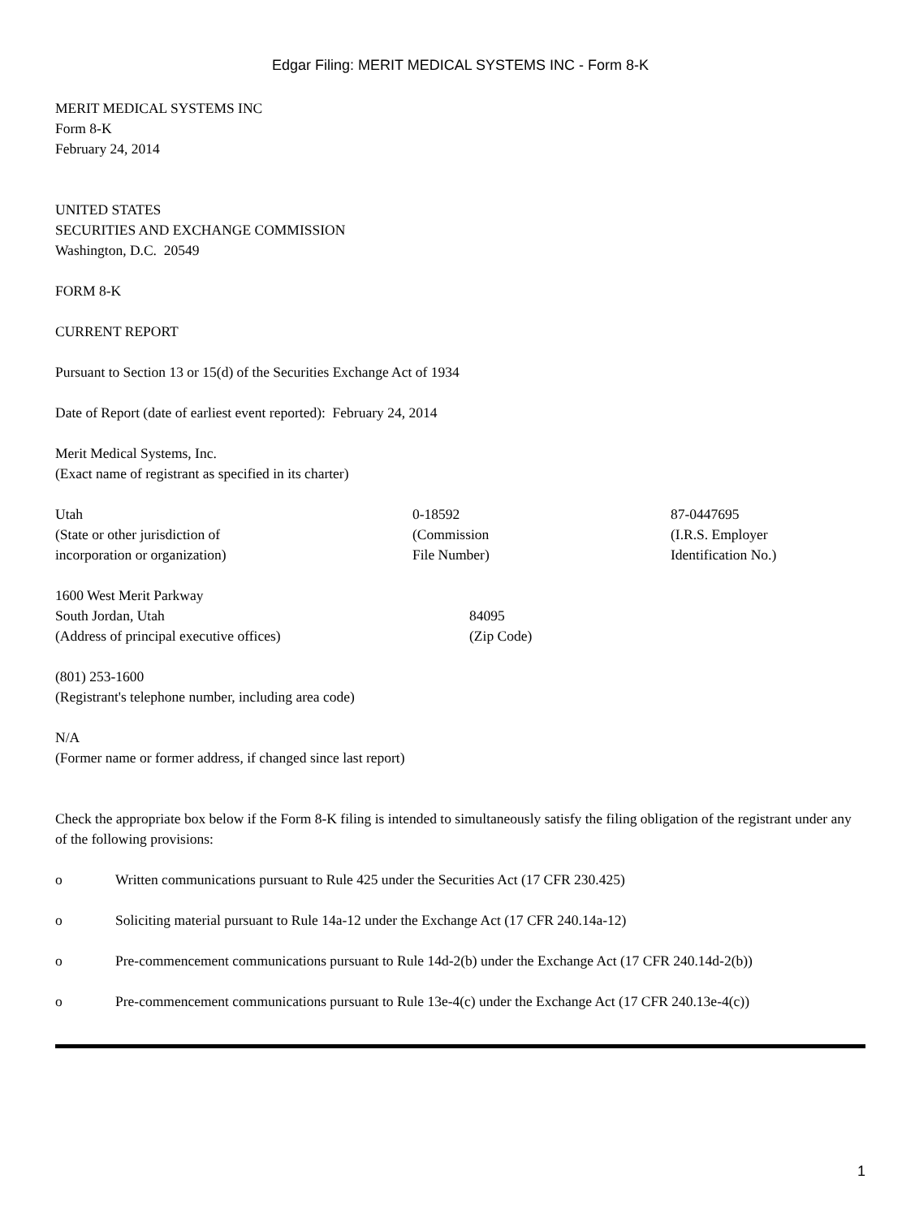Edgar Filing: MERIT MEDICAL SYSTEMS INC - Form 8-K
MERIT MEDICAL SYSTEMS INC
Form 8-K
February 24, 2014
UNITED STATES
SECURITIES AND EXCHANGE COMMISSION
Washington, D.C. 20549
FORM 8-K
CURRENT REPORT
Pursuant to Section 13 or 15(d) of the Securities Exchange Act of 1934
Date of Report (date of earliest event reported): February 24, 2014
Merit Medical Systems, Inc.
(Exact name of registrant as specified in its charter)
| Utah (State or other jurisdiction of incorporation or organization) | 0-18592 (Commission File Number) | 87-0447695 (I.R.S. Employer Identification No.) |
| 1600 West Merit Parkway South Jordan, Utah (Address of principal executive offices) | 84095 (Zip Code) |
(801) 253-1600
(Registrant's telephone number, including area code)
N/A
(Former name or former address, if changed since last report)
Check the appropriate box below if the Form 8-K filing is intended to simultaneously satisfy the filing obligation of the registrant under any of the following provisions:
o Written communications pursuant to Rule 425 under the Securities Act (17 CFR 230.425)
o Soliciting material pursuant to Rule 14a-12 under the Exchange Act (17 CFR 240.14a-12)
o Pre-commencement communications pursuant to Rule 14d-2(b) under the Exchange Act (17 CFR 240.14d-2(b))
o Pre-commencement communications pursuant to Rule 13e-4(c) under the Exchange Act (17 CFR 240.13e-4(c))
1